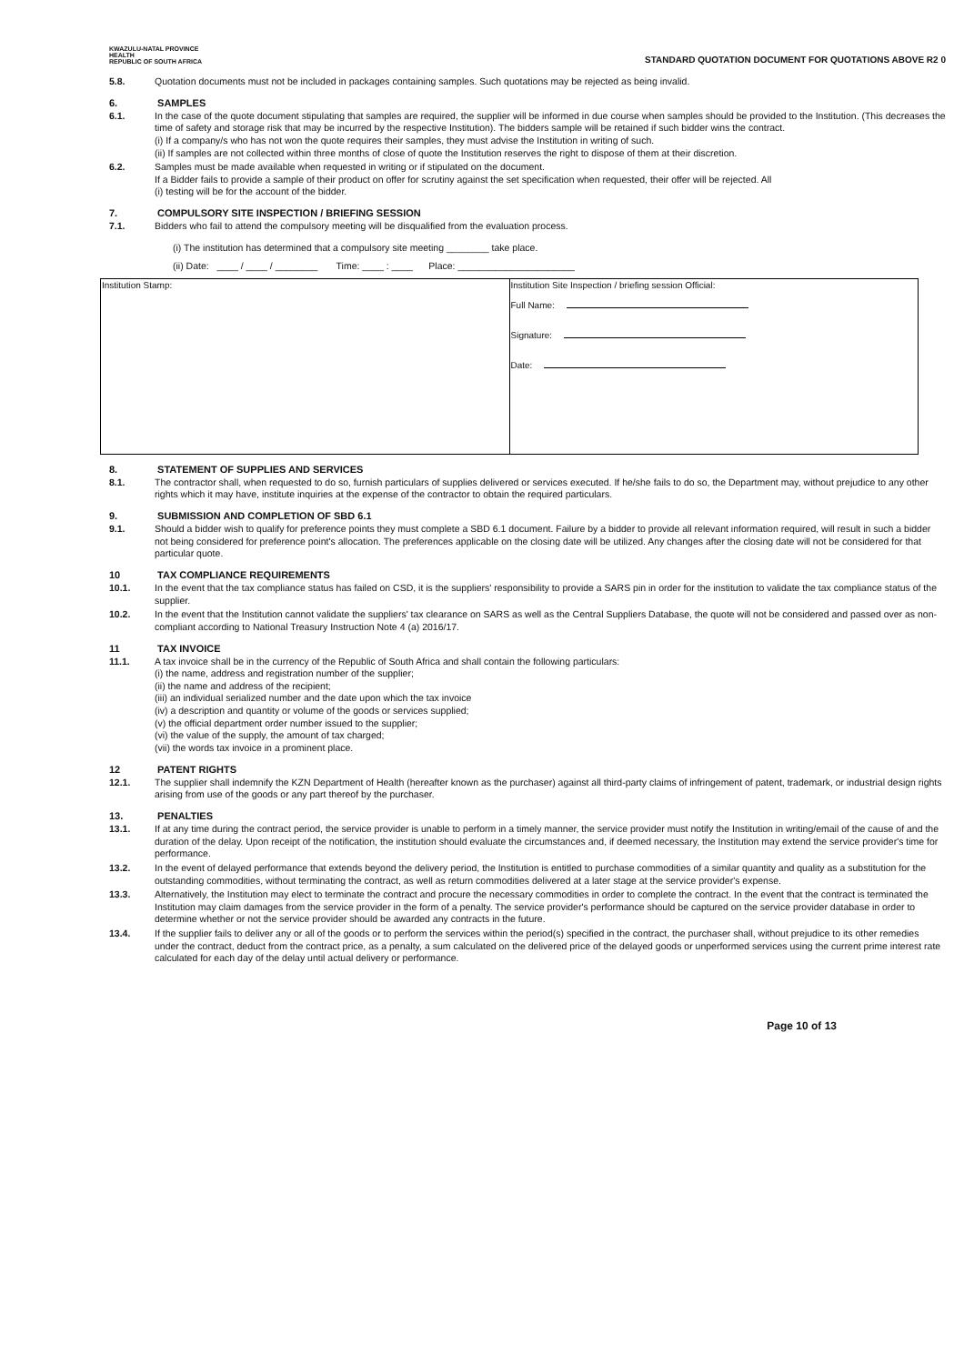KWAZULU-NATAL PROVINCE
HEALTH
REPUBLIC OF SOUTH AFRICA
STANDARD QUOTATION DOCUMENT FOR QUOTATIONS ABOVE R2 0
5.8. Quotation documents must not be included in packages containing samples. Such quotations may be rejected as being invalid.
6. SAMPLES
6.1. In the case of the quote document stipulating that samples are required, the supplier will be informed in due course when samples should be provided to the Institution. (This decreases the time of safety and storage risk that may be incurred by the respective Institution). The bidders sample will be retained if such bidder wins the contract.
(i) If a company/s who has not won the quote requires their samples, they must advise the Institution in writing of such.
(ii) If samples are not collected within three months of close of quote the Institution reserves the right to dispose of them at their discretion.
6.2. Samples must be made available when requested in writing or if stipulated on the document.
If a Bidder fails to provide a sample of their product on offer for scrutiny against the set specification when requested, their offer will be rejected. All
(i) testing will be for the account of the bidder.
7. COMPULSORY SITE INSPECTION / BRIEFING SESSION
7.1. Bidders who fail to attend the compulsory meeting will be disqualified from the evaluation process.
(i) The institution has determined that a compulsory site meeting ________ take place.
(ii) Date: ____ / ____ / ________ Time: ____ : ____ Place: ______________________
| Institution Stamp: | Institution Site Inspection / briefing session Official: Full Name: Signature: Date: |
8. STATEMENT OF SUPPLIES AND SERVICES
8.1. The contractor shall, when requested to do so, furnish particulars of supplies delivered or services executed. If he/she fails to do so, the Department may, without prejudice to any other rights which it may have, institute inquiries at the expense of the contractor to obtain the required particulars.
9. SUBMISSION AND COMPLETION OF SBD 6.1
9.1. Should a bidder wish to qualify for preference points they must complete a SBD 6.1 document. Failure by a bidder to provide all relevant information required, will result in such a bidder not being considered for preference point's allocation. The preferences applicable on the closing date will be utilized. Any changes after the closing date will not be considered for that particular quote.
10 TAX COMPLIANCE REQUIREMENTS
10.1. In the event that the tax compliance status has failed on CSD, it is the suppliers' responsibility to provide a SARS pin in order for the institution to validate the tax compliance status of the supplier.
10.2. In the event that the Institution cannot validate the suppliers' tax clearance on SARS as well as the Central Suppliers Database, the quote will not be considered and passed over as non-compliant according to National Treasury Instruction Note 4 (a) 2016/17.
11 TAX INVOICE
11.1. A tax invoice shall be in the currency of the Republic of South Africa and shall contain the following particulars:
(i) the name, address and registration number of the supplier;
(ii) the name and address of the recipient;
(iii) an individual serialized number and the date upon which the tax invoice
(iv) a description and quantity or volume of the goods or services supplied;
(v) the official department order number issued to the supplier;
(vi) the value of the supply, the amount of tax charged;
(vii) the words tax invoice in a prominent place.
12 PATENT RIGHTS
12.1. The supplier shall indemnify the KZN Department of Health (hereafter known as the purchaser) against all third-party claims of infringement of patent, trademark, or industrial design rights arising from use of the goods or any part thereof by the purchaser.
13. PENALTIES
13.1. If at any time during the contract period, the service provider is unable to perform in a timely manner, the service provider must notify the Institution in writing/email of the cause of and the duration of the delay. Upon receipt of the notification, the institution should evaluate the circumstances and, if deemed necessary, the Institution may extend the service provider's time for performance.
13.2. In the event of delayed performance that extends beyond the delivery period, the Institution is entitled to purchase commodities of a similar quantity and quality as a substitution for the outstanding commodities, without terminating the contract, as well as return commodities delivered at a later stage at the service provider's expense.
13.3. Alternatively, the Institution may elect to terminate the contract and procure the necessary commodities in order to complete the contract. In the event that the contract is terminated the Institution may claim damages from the service provider in the form of a penalty. The service provider's performance should be captured on the service provider database in order to determine whether or not the service provider should be awarded any contracts in the future.
13.4. If the supplier fails to deliver any or all of the goods or to perform the services within the period(s) specified in the contract, the purchaser shall, without prejudice to its other remedies under the contract, deduct from the contract price, as a penalty, a sum calculated on the delivered price of the delayed goods or unperformed services using the current prime interest rate calculated for each day of the delay until actual delivery or performance.
Page 10 of 13